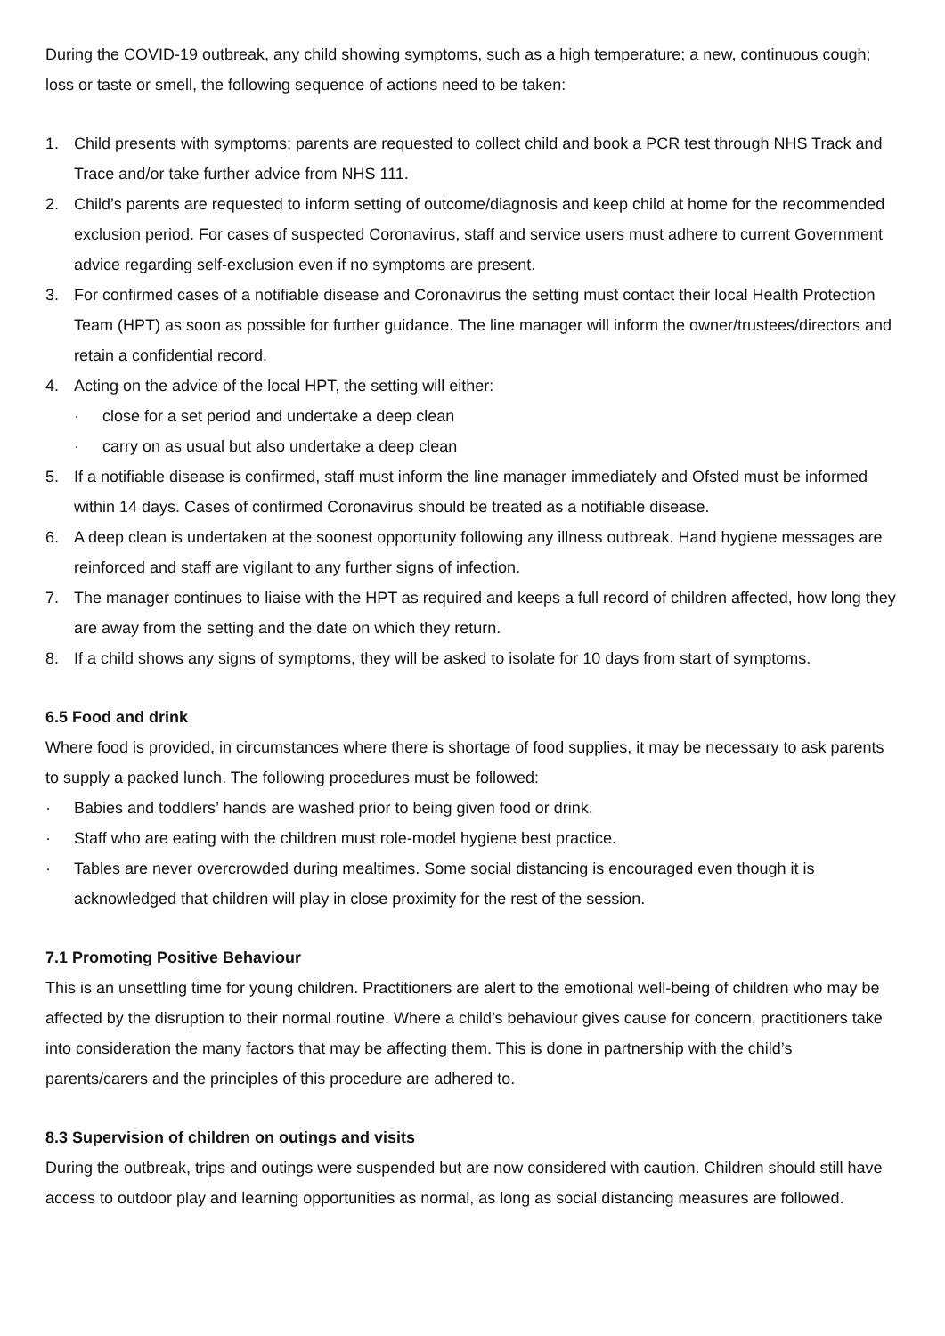During the COVID-19 outbreak, any child showing symptoms, such as a high temperature; a new, continuous cough; loss or taste or smell, the following sequence of actions need to be taken:
1. Child presents with symptoms; parents are requested to collect child and book a PCR test through NHS Track and Trace and/or take further advice from NHS 111.
2. Child’s parents are requested to inform setting of outcome/diagnosis and keep child at home for the recommended exclusion period. For cases of suspected Coronavirus, staff and service users must adhere to current Government advice regarding self-exclusion even if no symptoms are present.
3. For confirmed cases of a notifiable disease and Coronavirus the setting must contact their local Health Protection Team (HPT) as soon as possible for further guidance. The line manager will inform the owner/trustees/directors and retain a confidential record.
4. Acting on the advice of the local HPT, the setting will either:
· close for a set period and undertake a deep clean
· carry on as usual but also undertake a deep clean
5. If a notifiable disease is confirmed, staff must inform the line manager immediately and Ofsted must be informed within 14 days. Cases of confirmed Coronavirus should be treated as a notifiable disease.
6. A deep clean is undertaken at the soonest opportunity following any illness outbreak. Hand hygiene messages are reinforced and staff are vigilant to any further signs of infection.
7. The manager continues to liaise with the HPT as required and keeps a full record of children affected, how long they are away from the setting and the date on which they return.
8. If a child shows any signs of symptoms, they will be asked to isolate for 10 days from start of symptoms.
6.5 Food and drink
Where food is provided, in circumstances where there is shortage of food supplies, it may be necessary to ask parents to supply a packed lunch. The following procedures must be followed:
· Babies and toddlers’ hands are washed prior to being given food or drink.
· Staff who are eating with the children must role-model hygiene best practice.
· Tables are never overcrowded during mealtimes. Some social distancing is encouraged even though it is acknowledged that children will play in close proximity for the rest of the session.
7.1 Promoting Positive Behaviour
This is an unsettling time for young children. Practitioners are alert to the emotional well-being of children who may be affected by the disruption to their normal routine. Where a child’s behaviour gives cause for concern, practitioners take into consideration the many factors that may be affecting them. This is done in partnership with the child’s parents/carers and the principles of this procedure are adhered to.
8.3 Supervision of children on outings and visits
During the outbreak, trips and outings were suspended but are now considered with caution. Children should still have access to outdoor play and learning opportunities as normal, as long as social distancing measures are followed.